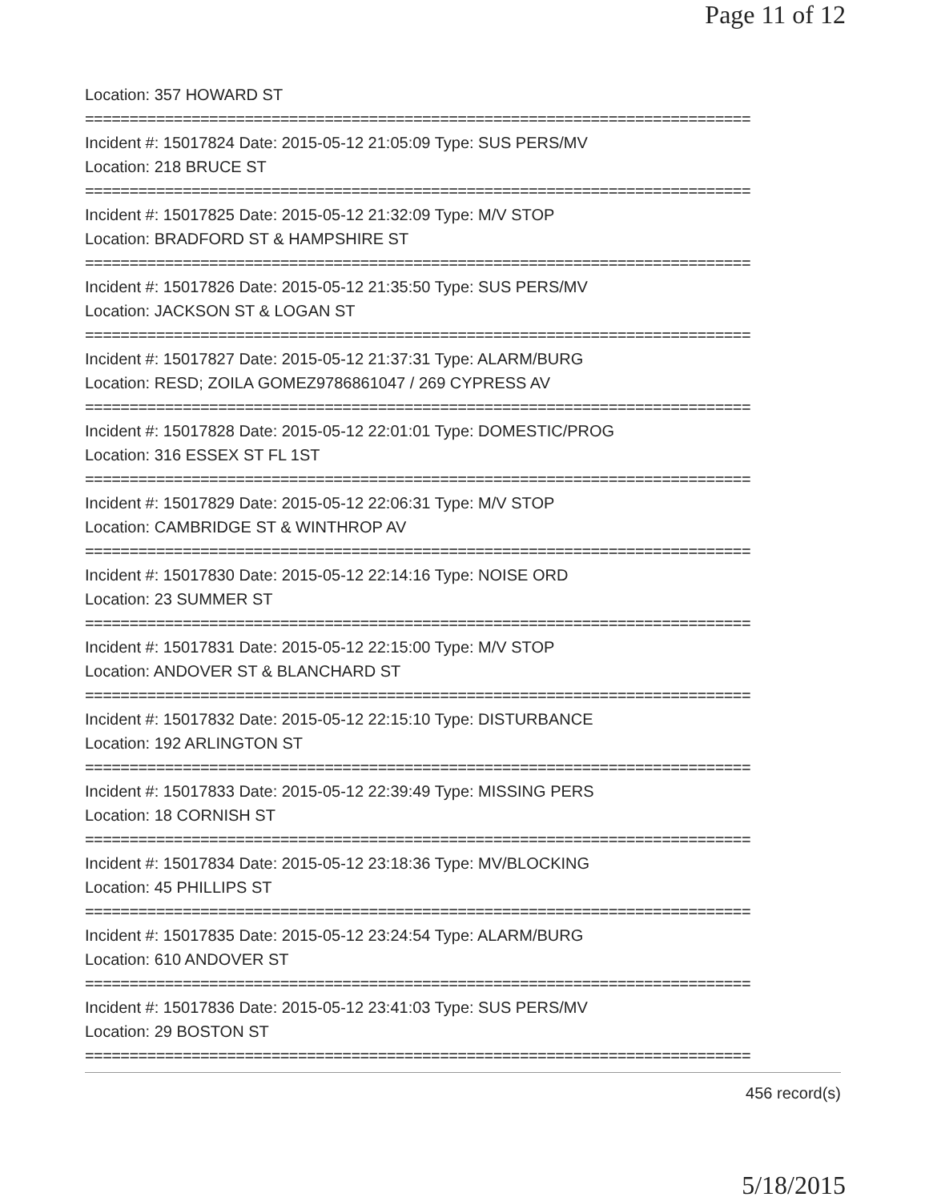Page 11 of 12
Location: 357 HOWARD ST
===========================================================================
Incident #: 15017824 Date: 2015-05-12 21:05:09 Type: SUS PERS/MV
Location: 218 BRUCE ST
===========================================================================
Incident #: 15017825 Date: 2015-05-12 21:32:09 Type: M/V STOP
Location: BRADFORD ST & HAMPSHIRE ST
===========================================================================
Incident #: 15017826 Date: 2015-05-12 21:35:50 Type: SUS PERS/MV
Location: JACKSON ST & LOGAN ST
===========================================================================
Incident #: 15017827 Date: 2015-05-12 21:37:31 Type: ALARM/BURG
Location: RESD; ZOILA GOMEZ9786861047 / 269 CYPRESS AV
===========================================================================
Incident #: 15017828 Date: 2015-05-12 22:01:01 Type: DOMESTIC/PROG
Location: 316 ESSEX ST FL 1ST
===========================================================================
Incident #: 15017829 Date: 2015-05-12 22:06:31 Type: M/V STOP
Location: CAMBRIDGE ST & WINTHROP AV
===========================================================================
Incident #: 15017830 Date: 2015-05-12 22:14:16 Type: NOISE ORD
Location: 23 SUMMER ST
===========================================================================
Incident #: 15017831 Date: 2015-05-12 22:15:00 Type: M/V STOP
Location: ANDOVER ST & BLANCHARD ST
===========================================================================
Incident #: 15017832 Date: 2015-05-12 22:15:10 Type: DISTURBANCE
Location: 192 ARLINGTON ST
===========================================================================
Incident #: 15017833 Date: 2015-05-12 22:39:49 Type: MISSING PERS
Location: 18 CORNISH ST
===========================================================================
Incident #: 15017834 Date: 2015-05-12 23:18:36 Type: MV/BLOCKING
Location: 45 PHILLIPS ST
===========================================================================
Incident #: 15017835 Date: 2015-05-12 23:24:54 Type: ALARM/BURG
Location: 610 ANDOVER ST
===========================================================================
Incident #: 15017836 Date: 2015-05-12 23:41:03 Type: SUS PERS/MV
Location: 29 BOSTON ST
===========================================================================
456 record(s)
5/18/2015